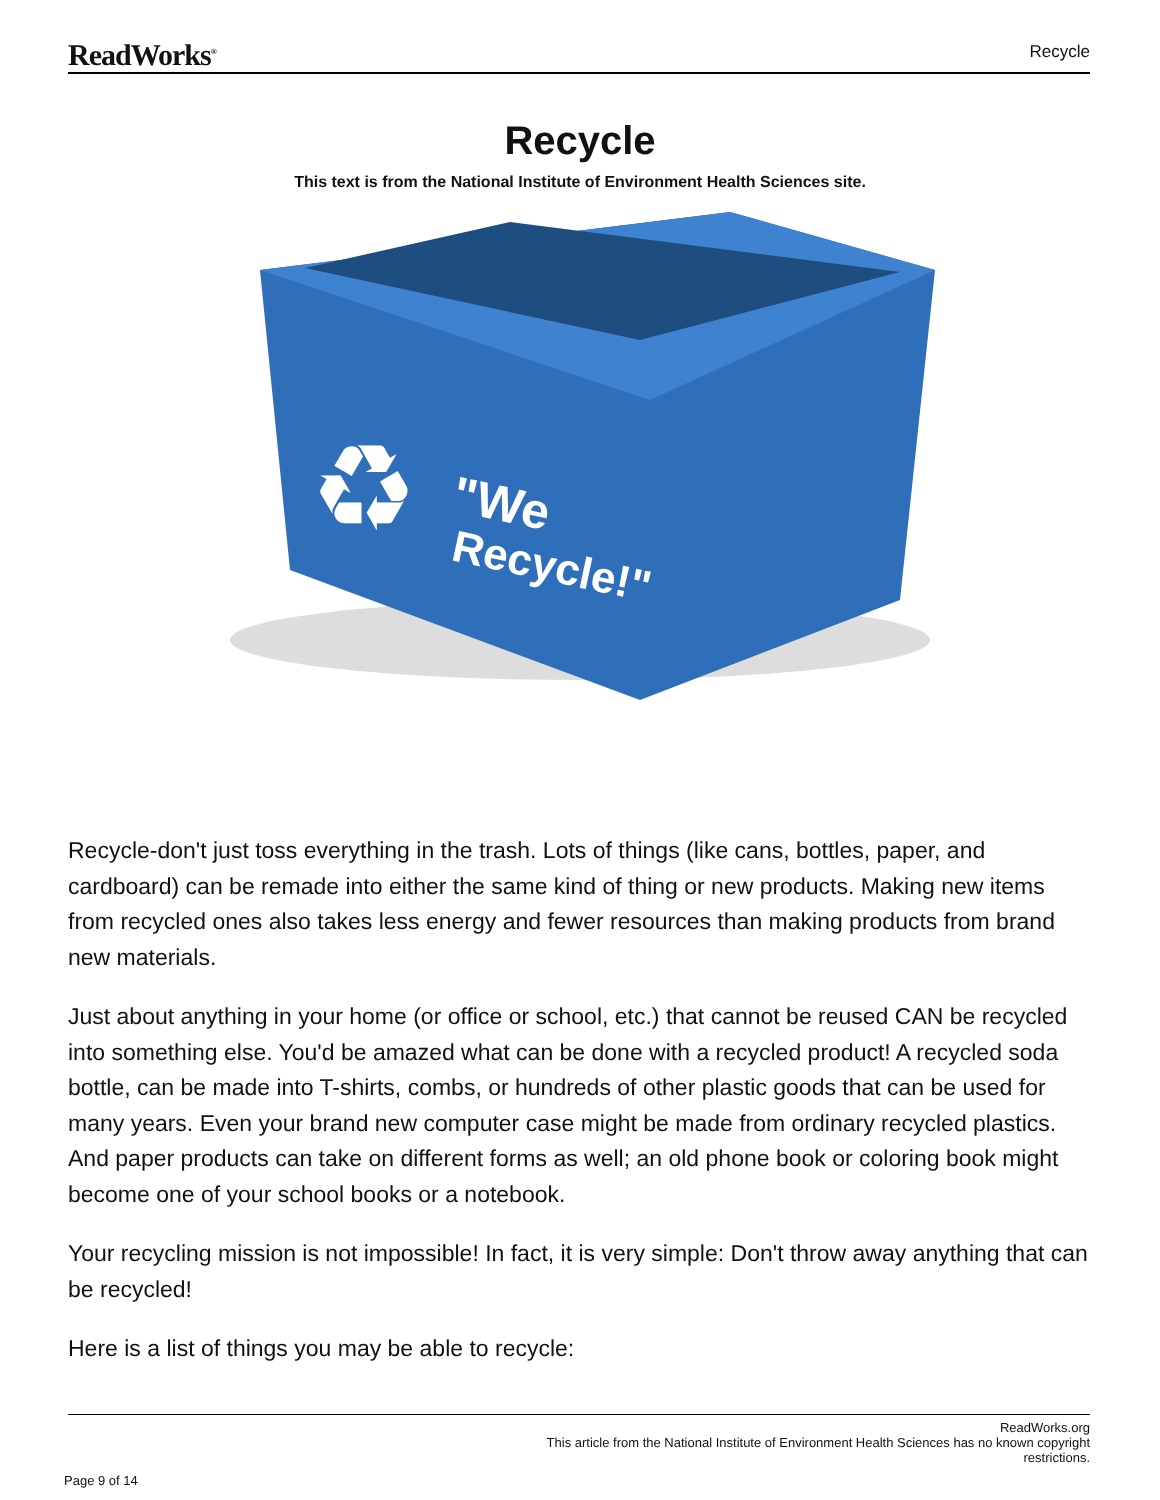ReadWorks<sup>®</sup> Recycle
Recycle
This text is from the National Institute of Environment Health Sciences site.
"We
Recycle!"
♻
Recycle-don't just toss everything in the trash. Lots of things (like cans, bottles, paper, and cardboard) can be remade into either the same kind of thing or new products. Making new items from recycled ones also takes less energy and fewer resources than making products from brand new materials.
Just about anything in your home (or office or school, etc.) that cannot be reused CAN be recycled into something else. You'd be amazed what can be done with a recycled product! A recycled soda bottle, can be made into T-shirts, combs, or hundreds of other plastic goods that can be used for many years. Even your brand new computer case might be made from ordinary recycled plastics. And paper products can take on different forms as well; an old phone book or coloring book might become one of your school books or a notebook.
Your recycling mission is not impossible! In fact, it is very simple: Don't throw away anything that can be recycled!
Here is a list of things you may be able to recycle:
ReadWorks.org
This article from the National Institute of Environment Health Sciences has no known copyright
restrictions.
Page 9 of 14